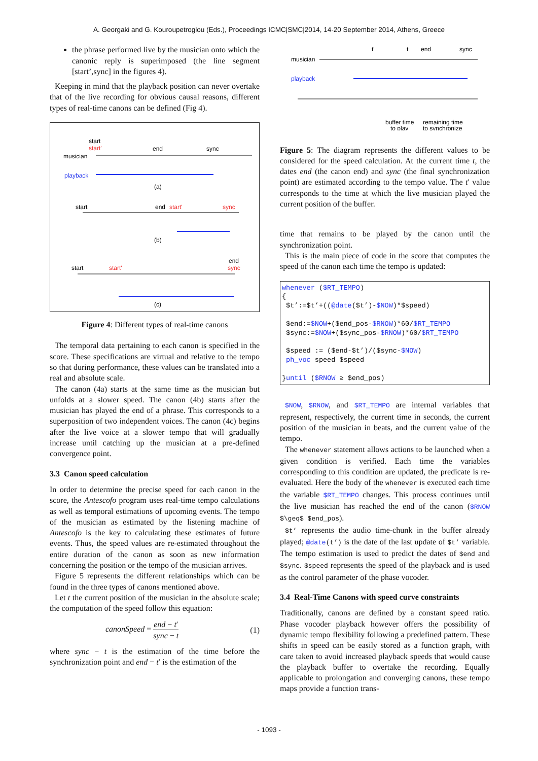A. Georgaki and G. Kouroupetroglou (Eds.), Proceedings ICMC|SMC|2014, 14-20 September 2014, Athens, Greece
the phrase performed live by the musician onto which the canonic reply is superimposed (the line segment [start’,sync] in the figures 4).
Keeping in mind that the playback position can never overtake that of the live recording for obvious causal reasons, different types of real-time canons can be defined (Fig 4).
start
start'
musician
end
sync
playback
(a)
start
end
start'
sync
(b)
start
start'
end
sync
(c)
Figure 4: Different types of real-time canons
The temporal data pertaining to each canon is specified in the score. These specifications are virtual and relative to the tempo so that during performance, these values can be translated into a real and absolute scale.
The canon (4a) starts at the same time as the musician but unfolds at a slower speed. The canon (4b) starts after the musician has played the end of a phrase. This corresponds to a superposition of two independent voices. The canon (4c) begins after the live voice at a slower tempo that will gradually increase until catching up the musician at a pre-defined convergence point.
3.3 Canon speed calculation
In order to determine the precise speed for each canon in the score, the Antescofo program uses real-time tempo calculations as well as temporal estimations of upcoming events. The tempo of the musician as estimated by the listening machine of Antescofo is the key to calculating these estimates of future events. Thus, the speed values are re-estimated throughout the entire duration of the canon as soon as new information concerning the position or the tempo of the musician arrives.
Figure 5 represents the different relationships which can be found in the three types of canons mentioned above.
Let t the current position of the musician in the absolute scale; the computation of the speed follow this equation:
canonSpeed = end − t′ sync − t (1)
where sync − t is the estimation of the time before the synchronization point and end − t′ is the estimation of the
t'
t
end
sync
musician
playback
buffer time
to play
remaining time
to synchronize
Figure 5: The diagram represents the different values to be considered for the speed calculation. At the current time t, the dates end (the canon end) and sync (the final synchronization point) are estimated according to the tempo value. The t′ value corresponds to the time at which the live musician played the current position of the buffer.
time that remains to be played by the canon until the synchronization point.
This is the main piece of code in the score that computes the speed of the canon each time the tempo is updated:
whenever ($RT_TEMPO) { $t’:=$t’+((@date($t’)-$NOW)*$speed) $end:=$NOW+($end_pos-$RNOW)*60/$RT_TEMPO $sync:=$NOW+($sync_pos-$RNOW)*60/$RT_TEMPO $speed := ($end-$t’)/($sync-$NOW) ph_voc speed $speed }until ($RNOW ≥ $end_pos)
$NOW, $RNOW, and $RT_TEMPO are internal variables that represent, respectively, the current time in seconds, the current position of the musician in beats, and the current value of the tempo.
The whenever statement allows actions to be launched when a given condition is verified. Each time the variables corresponding to this condition are updated, the predicate is re-evaluated. Here the body of the whenever is executed each time the variable $RT_TEMPO changes. This process continues until the live musician has reached the end of the canon ($RNOW $\geq$ $end_pos).
$t’ represents the audio time-chunk in the buffer already played; @date(t’) is the date of the last update of $t’ variable. The tempo estimation is used to predict the dates of $end and $sync. $speed represents the speed of the playback and is used as the control parameter of the phase vocoder.
3.4 Real-Time Canons with speed curve constraints
Traditionally, canons are defined by a constant speed ratio. Phase vocoder playback however offers the possibility of dynamic tempo flexibility following a predefined pattern. These shifts in speed can be easily stored as a function graph, with care taken to avoid increased playback speeds that would cause the playback buffer to overtake the recording. Equally applicable to prolongation and converging canons, these tempo maps provide a function trans-
- 1093 -